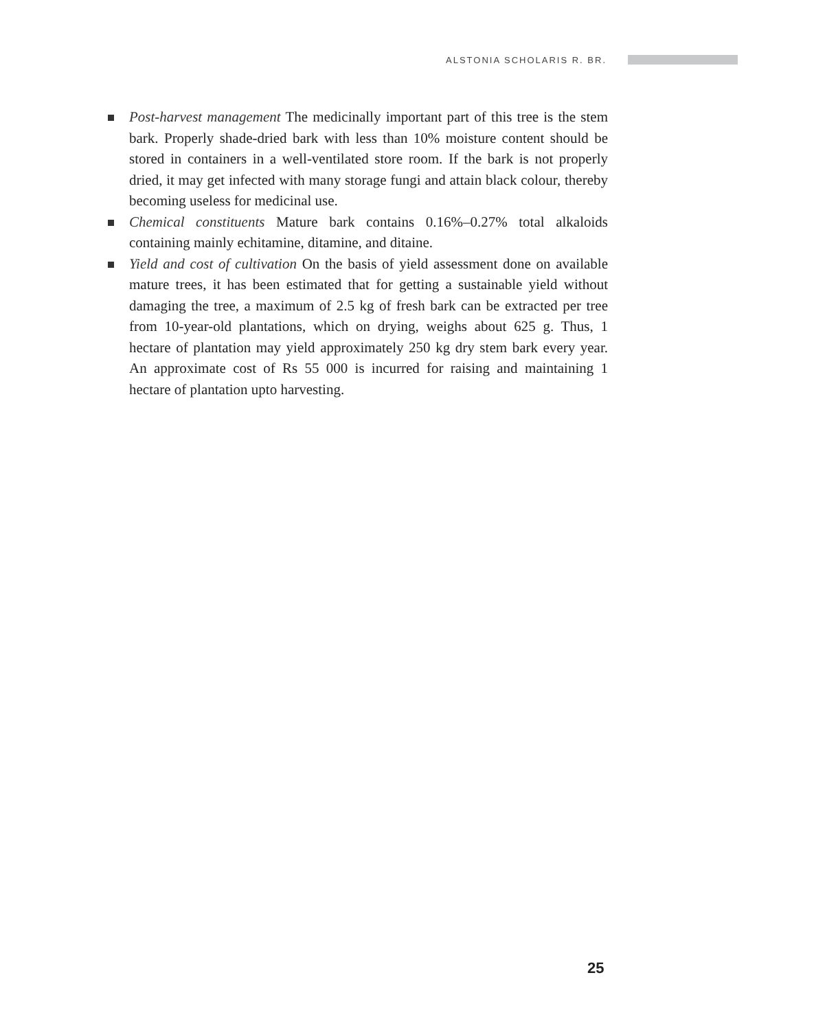ALSTONIA SCHOLARIS R. BR.
Post-harvest management The medicinally important part of this tree is the stem bark. Properly shade-dried bark with less than 10% moisture content should be stored in containers in a well-ventilated store room. If the bark is not properly dried, it may get infected with many storage fungi and attain black colour, thereby becoming useless for medicinal use.
Chemical constituents Mature bark contains 0.16%–0.27% total alkaloids containing mainly echitamine, ditamine, and ditaine.
Yield and cost of cultivation On the basis of yield assessment done on available mature trees, it has been estimated that for getting a sustainable yield without damaging the tree, a maximum of 2.5 kg of fresh bark can be extracted per tree from 10-year-old plantations, which on drying, weighs about 625 g. Thus, 1 hectare of plantation may yield approximately 250 kg dry stem bark every year. An approximate cost of Rs 55 000 is incurred for raising and maintaining 1 hectare of plantation upto harvesting.
25